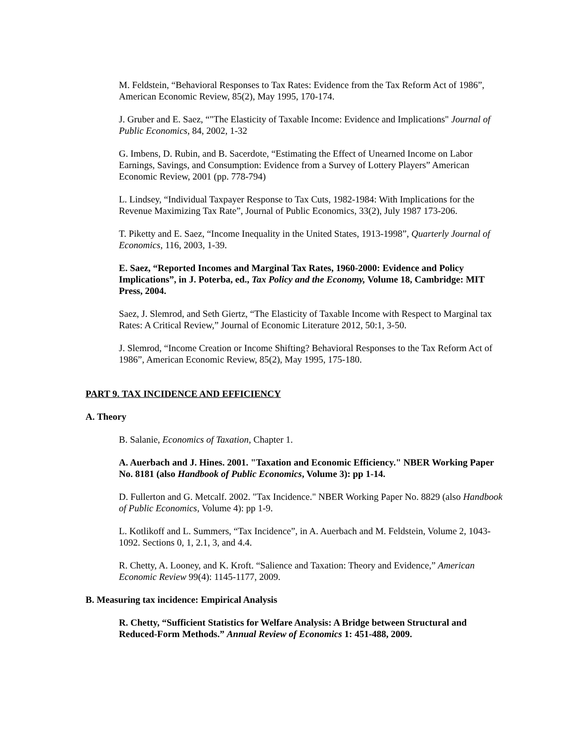M. Feldstein, “Behavioral Responses to Tax Rates: Evidence from the Tax Reform Act of 1986”, American Economic Review, 85(2), May 1995, 170-174.
J. Gruber and E. Saez, “"The Elasticity of Taxable Income: Evidence and Implications" Journal of Public Economics, 84, 2002, 1-32
G. Imbens, D. Rubin, and B. Sacerdote, “Estimating the Effect of Unearned Income on Labor Earnings, Savings, and Consumption: Evidence from a Survey of Lottery Players” American Economic Review, 2001 (pp. 778-794)
L. Lindsey, “Individual Taxpayer Response to Tax Cuts, 1982-1984: With Implications for the Revenue Maximizing Tax Rate”, Journal of Public Economics, 33(2), July 1987 173-206.
T. Piketty and E. Saez, “Income Inequality in the United States, 1913-1998”, Quarterly Journal of Economics, 116, 2003, 1-39.
E. Saez, “Reported Incomes and Marginal Tax Rates, 1960-2000: Evidence and Policy Implications”, in J. Poterba, ed., Tax Policy and the Economy, Volume 18, Cambridge: MIT Press, 2004.
Saez, J. Slemrod, and Seth Giertz, “The Elasticity of Taxable Income with Respect to Marginal tax Rates: A Critical Review,” Journal of Economic Literature 2012, 50:1, 3-50.
J. Slemrod, “Income Creation or Income Shifting? Behavioral Responses to the Tax Reform Act of 1986”, American Economic Review, 85(2), May 1995, 175-180.
PART 9. TAX INCIDENCE AND EFFICIENCY
A. Theory
B. Salanie, Economics of Taxation, Chapter 1.
A. Auerbach and J. Hines. 2001. "Taxation and Economic Efficiency." NBER Working Paper No. 8181 (also Handbook of Public Economics, Volume 3): pp 1-14.
D. Fullerton and G. Metcalf. 2002. "Tax Incidence." NBER Working Paper No. 8829 (also Handbook of Public Economics, Volume 4): pp 1-9.
L. Kotlikoff and L. Summers, “Tax Incidence”, in A. Auerbach and M. Feldstein, Volume 2, 1043-1092. Sections 0, 1, 2.1, 3, and 4.4.
R. Chetty, A. Looney, and K. Kroft. “Salience and Taxation: Theory and Evidence,” American Economic Review 99(4): 1145-1177, 2009.
B. Measuring tax incidence: Empirical Analysis
R. Chetty, “Sufficient Statistics for Welfare Analysis: A Bridge between Structural and Reduced-Form Methods.” Annual Review of Economics 1: 451-488, 2009.